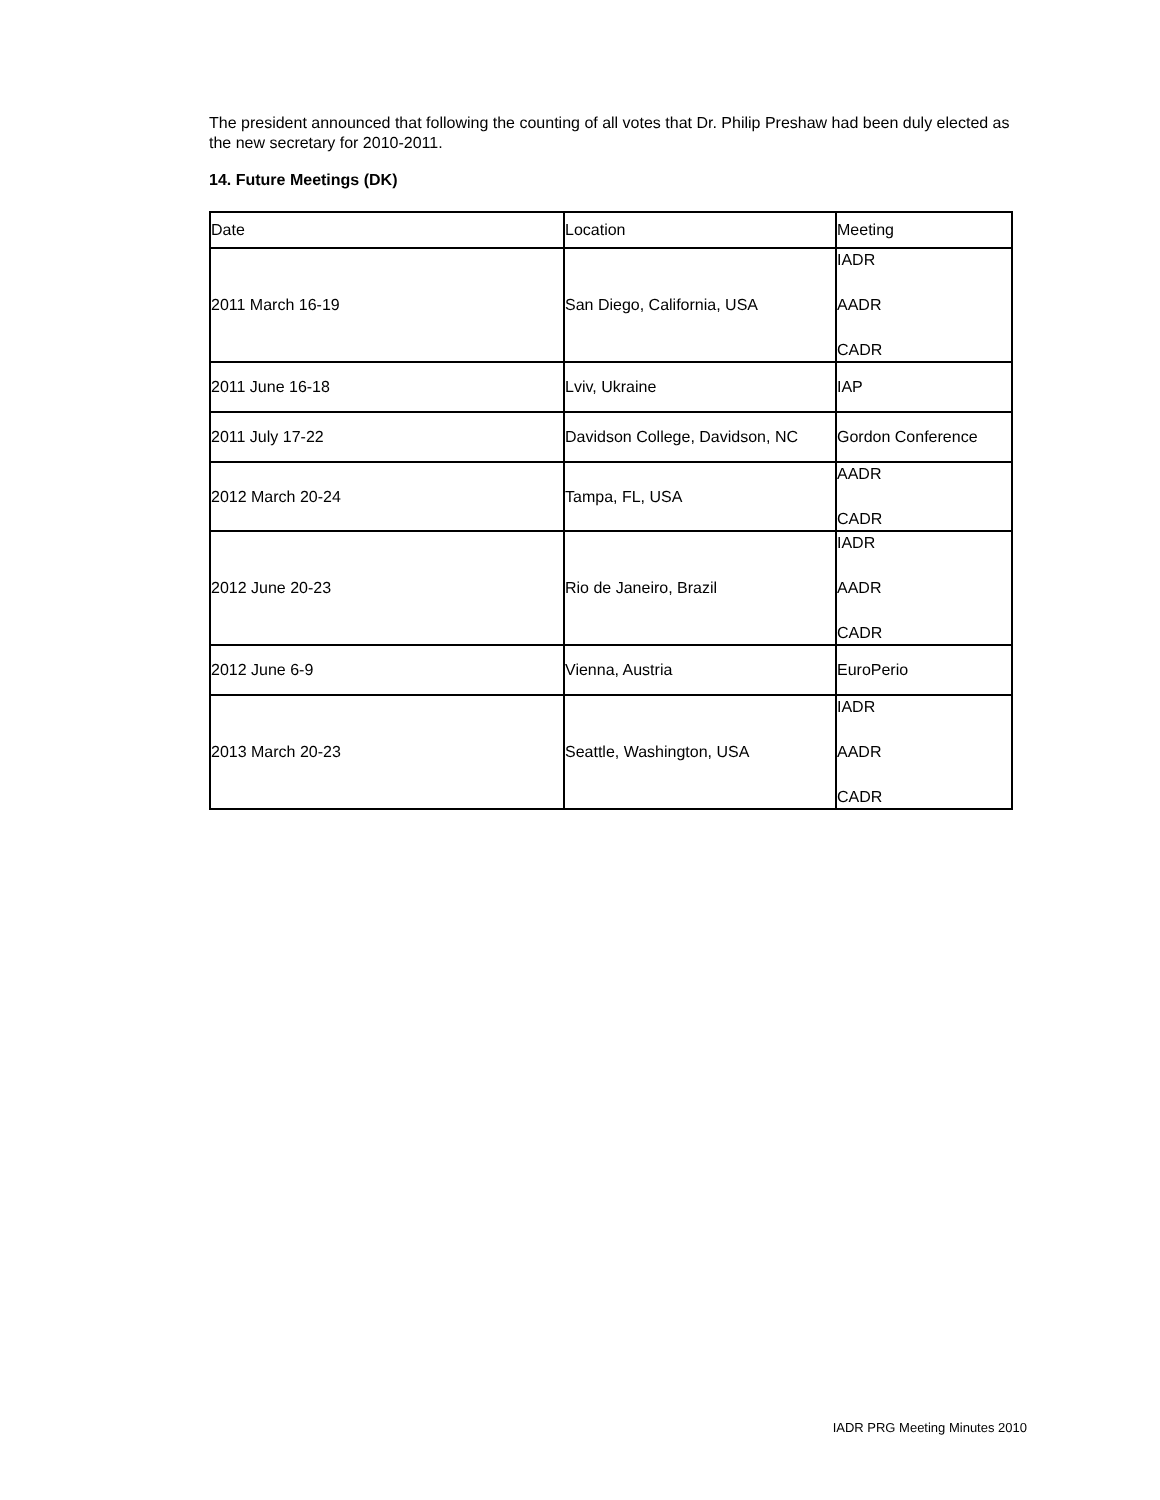The president announced that following the counting of all votes that Dr. Philip Preshaw had been duly elected as the new secretary for 2010-2011.
14. Future Meetings (DK)
| Date | Location | Meeting |
| 2011 March 16-19 | San Diego, California, USA | IADR AADR CADR |
| 2011 June 16-18 | Lviv, Ukraine | IAP |
| 2011 July 17-22 | Davidson College, Davidson, NC | Gordon Conference |
| 2012 March 20-24 | Tampa, FL, USA | AADR CADR |
| 2012 June 20-23 | Rio de Janeiro, Brazil | IADR AADR CADR |
| 2012 June 6-9 | Vienna, Austria | EuroPerio |
| 2013 March 20-23 | Seattle, Washington, USA | IADR AADR CADR |
IADR PRG Meeting Minutes 2010